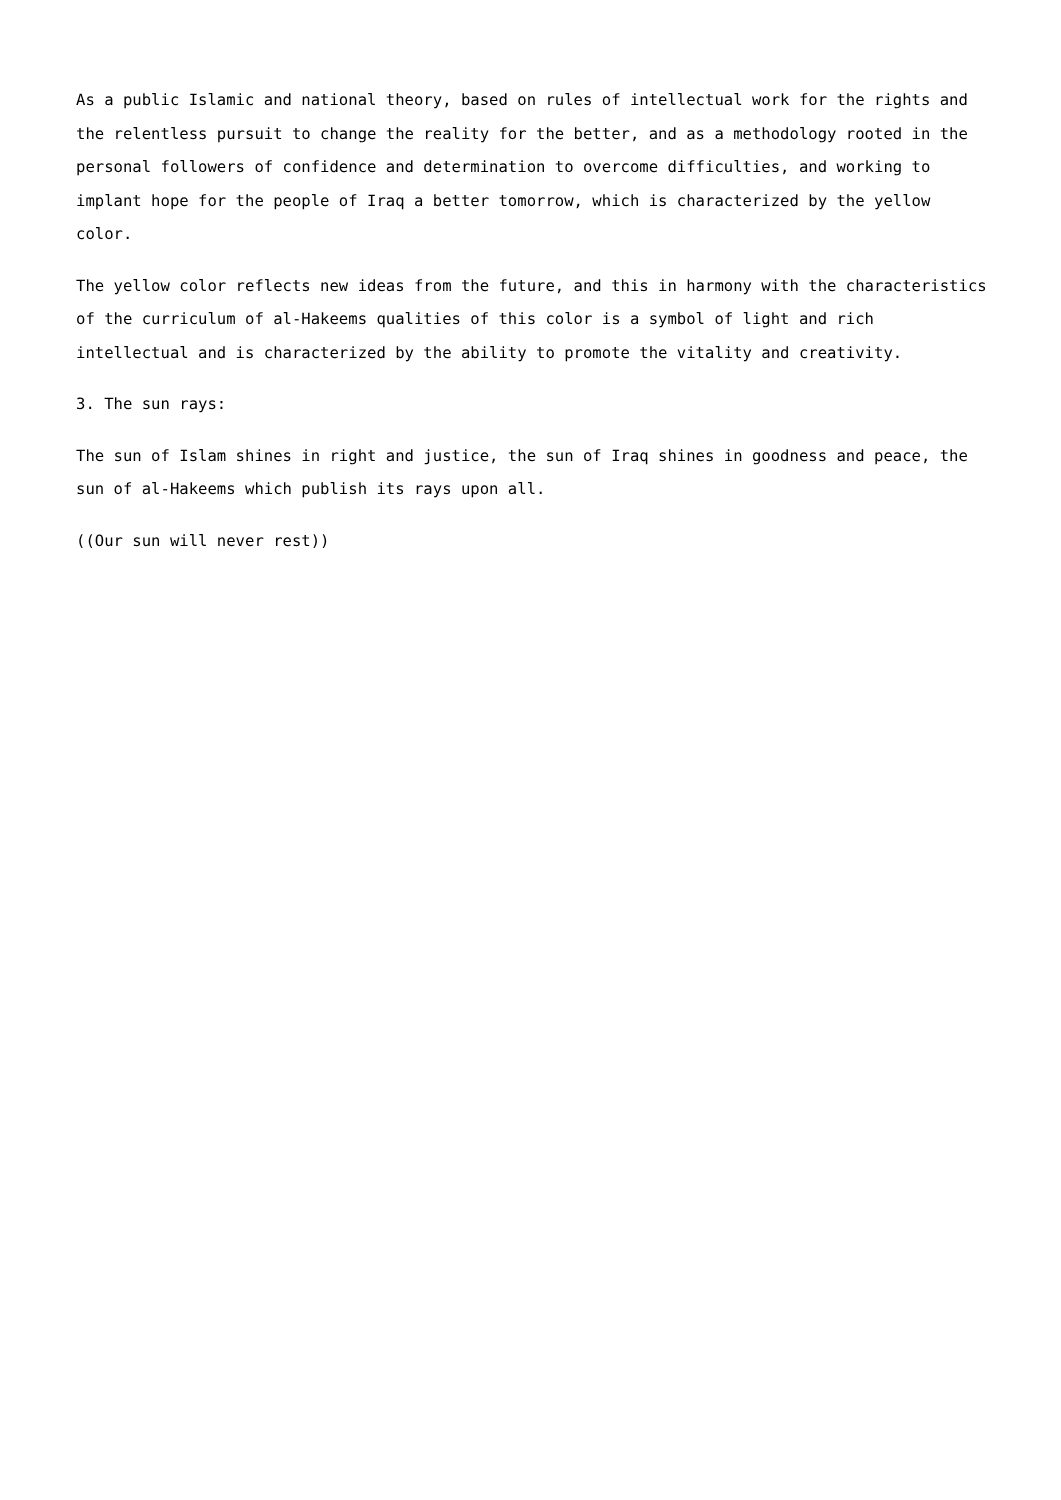As a public Islamic and national theory, based on rules of intellectual work for the rights and the relentless pursuit to change the reality for the better, and as a methodology rooted in the personal followers of confidence and determination to overcome difficulties, and working to implant hope for the people of Iraq a better tomorrow, which is characterized by the yellow color.
The yellow color reflects new ideas from the future, and this in harmony with the characteristics of the curriculum of al-Hakeems qualities of this color is a symbol of light and rich intellectual and is characterized by the ability to promote the vitality and creativity.
3. The sun rays:
The sun of Islam shines in right and justice, the sun of Iraq shines in goodness and peace, the sun of al-Hakeems which publish its rays upon all.
((Our sun will never rest))